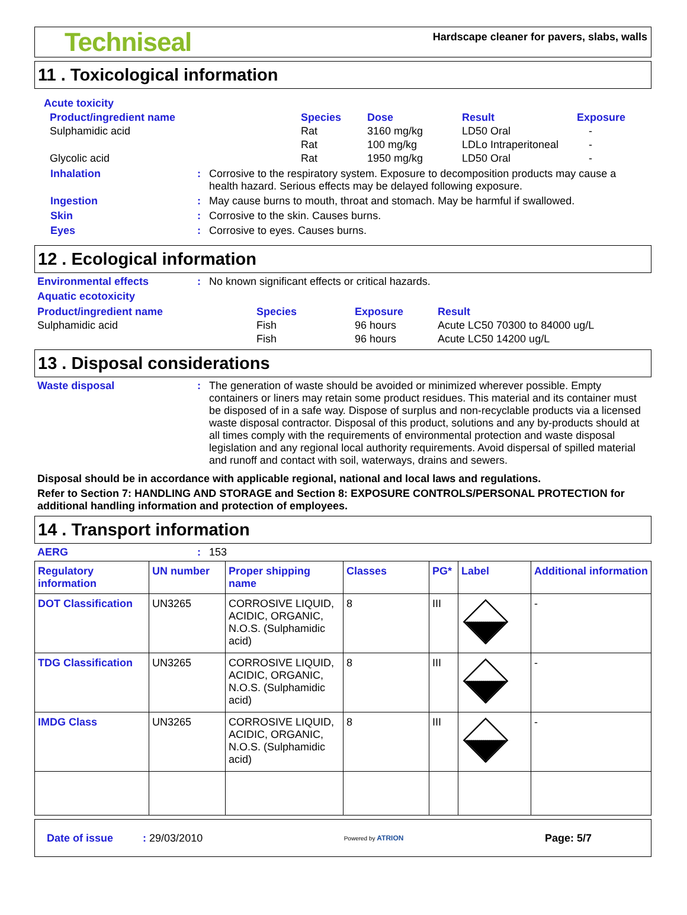Techniseal
Hardscape cleaner for pavers, slabs, walls
11 . Toxicological information
Acute toxicity
| Product/ingredient name | Species | Dose | Result | Exposure |
| Sulphamidic acid | Rat | 3160 mg/kg | LD50 Oral | - |
| | Rat | 100 mg/kg | LDLo Intraperitoneal | - |
| Glycolic acid | Rat | 1950 mg/kg | LD50 Oral | - |
Inhalation : Corrosive to the respiratory system. Exposure to decomposition products may cause a health hazard. Serious effects may be delayed following exposure.
Ingestion : May cause burns to mouth, throat and stomach. May be harmful if swallowed.
Skin : Corrosive to the skin. Causes burns.
Eyes : Corrosive to eyes. Causes burns.
12 . Ecological information
Environmental effects : No known significant effects or critical hazards.
Aquatic ecotoxicity
| Product/ingredient name | Species | Exposure | Result |
| Sulphamidic acid | Fish | 96 hours | Acute LC50 70300 to 84000 ug/L |
| | Fish | 96 hours | Acute LC50 14200 ug/L |
13 . Disposal considerations
Waste disposal : The generation of waste should be avoided or minimized wherever possible. Empty containers or liners may retain some product residues. This material and its container must be disposed of in a safe way. Dispose of surplus and non-recyclable products via a licensed waste disposal contractor. Disposal of this product, solutions and any by-products should at all times comply with the requirements of environmental protection and waste disposal legislation and any regional local authority requirements. Avoid dispersal of spilled material and runoff and contact with soil, waterways, drains and sewers.
Disposal should be in accordance with applicable regional, national and local laws and regulations.
Refer to Section 7: HANDLING AND STORAGE and Section 8: EXPOSURE CONTROLS/PERSONAL PROTECTION for additional handling information and protection of employees.
14 . Transport information
AERG : 153
| Regulatory information | UN number | Proper shipping name | Classes | PG* | Label | Additional information |
| --- | --- | --- | --- | --- | --- | --- |
| DOT Classification | UN3265 | CORROSIVE LIQUID, ACIDIC, ORGANIC, N.O.S. (Sulphamidic acid) | 8 | III | | - |
| TDG Classification | UN3265 | CORROSIVE LIQUID, ACIDIC, ORGANIC, N.O.S. (Sulphamidic acid) | 8 | III | | - |
| IMDG Class | UN3265 | CORROSIVE LIQUID, ACIDIC, ORGANIC, N.O.S. (Sulphamidic acid) | 8 | III | | - |
Date of issue : 29/03/2010
Powered by ATRION
Page: 5/7